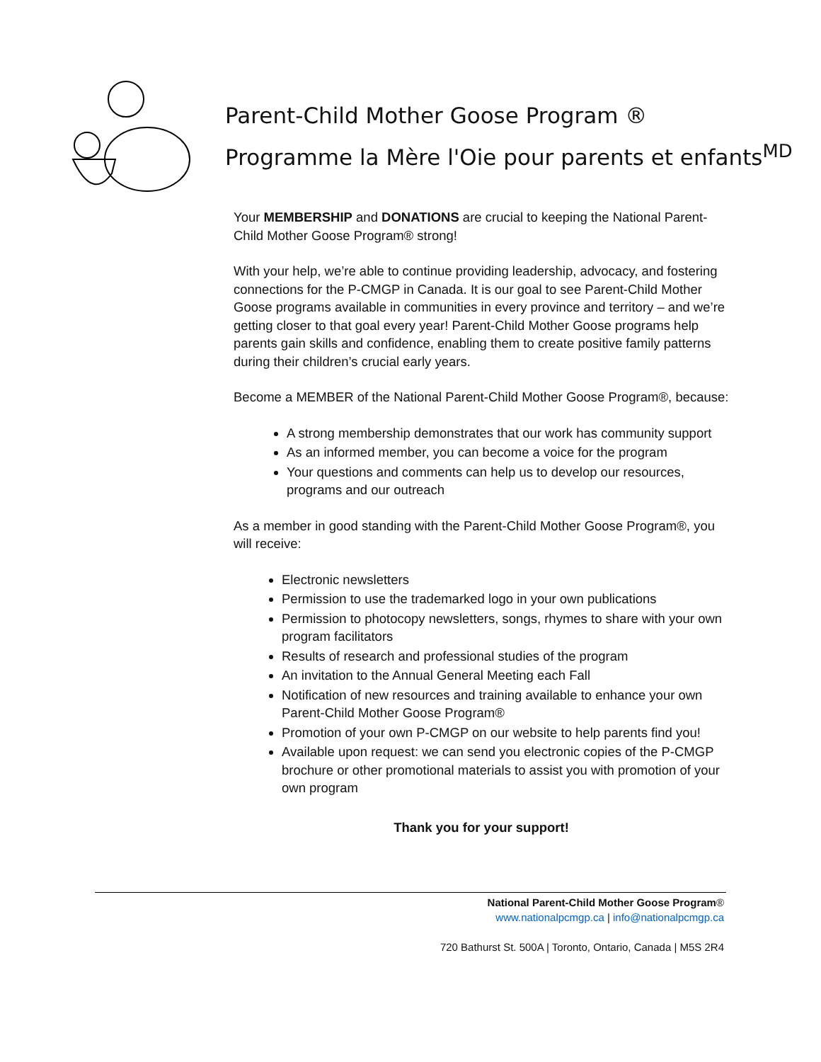Parent-Child Mother Goose Program ®
Programme la Mère l'Oie pour parents et enfants<sup>MD</sup>
Your MEMBERSHIP and DONATIONS are crucial to keeping the National Parent-Child Mother Goose Program® strong!
With your help, we’re able to continue providing leadership, advocacy, and fostering connections for the P-CMGP in Canada. It is our goal to see Parent-Child Mother Goose programs available in communities in every province and territory – and we’re getting closer to that goal every year! Parent-Child Mother Goose programs help parents gain skills and confidence, enabling them to create positive family patterns during their children’s crucial early years.
Become a MEMBER of the National Parent-Child Mother Goose Program®, because:
A strong membership demonstrates that our work has community support
As an informed member, you can become a voice for the program
Your questions and comments can help us to develop our resources, programs and our outreach
As a member in good standing with the Parent-Child Mother Goose Program®, you will receive:
Electronic newsletters
Permission to use the trademarked logo in your own publications
Permission to photocopy newsletters, songs, rhymes to share with your own program facilitators
Results of research and professional studies of the program
An invitation to the Annual General Meeting each Fall
Notification of new resources and training available to enhance your own Parent-Child Mother Goose Program®
Promotion of your own P-CMGP on our website to help parents find you!
Available upon request: we can send you electronic copies of the P-CMGP brochure or other promotional materials to assist you with promotion of your own program
Thank you for your support!
National Parent-Child Mother Goose Program®
www.nationalpcmgp.ca | info@nationalpcmgp.ca
720 Bathurst St. 500A | Toronto, Ontario, Canada | M5S 2R4